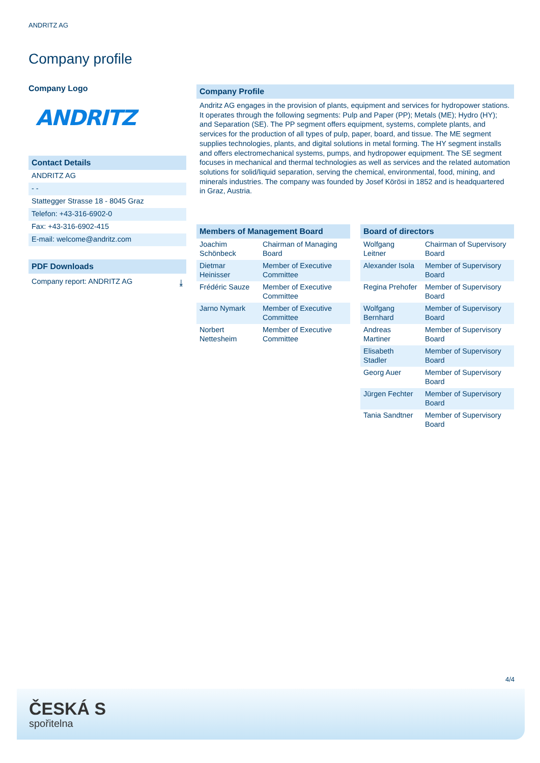ANDRITZ AG
Company profile
Company Logo
ANDRITZ
Contact Details
ANDRITZ AG
- -
Stattegger Strasse 18 - 8045 Graz
Telefon: +43-316-6902-0
Fax: +43-316-6902-415
E-mail: welcome@andritz.com
PDF Downloads
Company report: ANDRITZ AG ⤓
Company Profile
Andritz AG engages in the provision of plants, equipment and services for hydropower stations. It operates through the following segments: Pulp and Paper (PP); Metals (ME); Hydro (HY); and Separation (SE). The PP segment offers equipment, systems, complete plants, and services for the production of all types of pulp, paper, board, and tissue. The ME segment supplies technologies, plants, and digital solutions in metal forming. The HY segment installs and offers electromechanical systems, pumps, and hydropower equipment. The SE segment focuses in mechanical and thermal technologies as well as services and the related automation solutions for solid/liquid separation, serving the chemical, environmental, food, mining, and minerals industries. The company was founded by Josef Körösi in 1852 and is headquartered in Graz, Austria.
Members of Management Board
| Joachim Schönbeck | Chairman of Managing Board |
| Dietmar Heinisser | Member of Executive Committee |
| Frédéric Sauze | Member of Executive Committee |
| Jarno Nymark | Member of Executive Committee |
| Norbert Nettesheim | Member of Executive Committee |
Board of directors
| Wolfgang Leitner | Chairman of Supervisory Board |
| Alexander Isola | Member of Supervisory Board |
| Regina Prehofer | Member of Supervisory Board |
| Wolfgang Bernhard | Member of Supervisory Board |
| Andreas Martiner | Member of Supervisory Board |
| Elisabeth Stadler | Member of Supervisory Board |
| Georg Auer | Member of Supervisory Board |
| Jürgen Fechter | Member of Supervisory Board |
| Tania Sandtner | Member of Supervisory Board |
4/4
ČESKÁ S
spořitelna